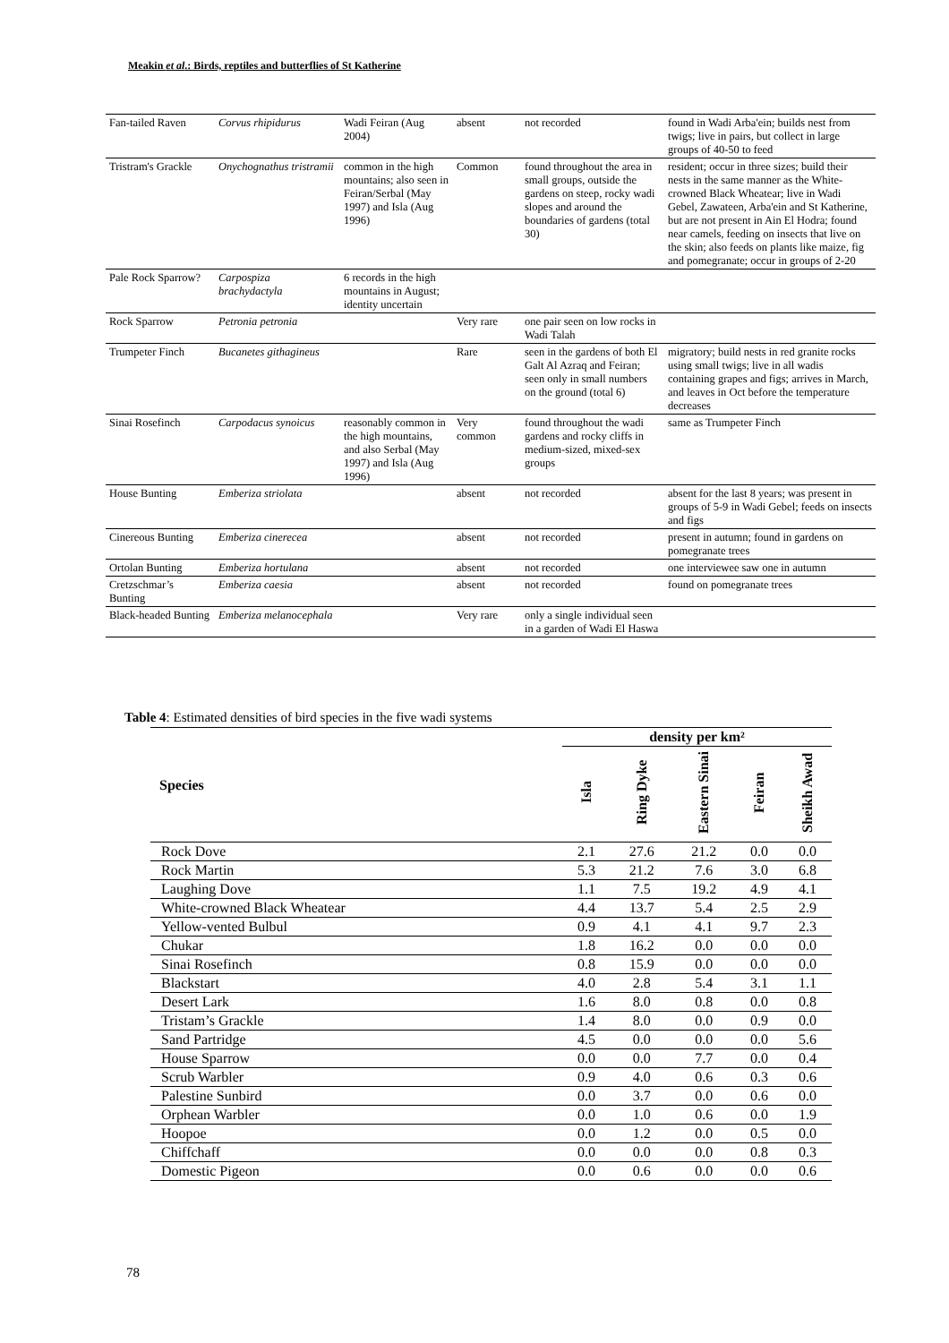Meakin et al.: Birds, reptiles and butterflies of St Katherine
| Fan-tailed Raven | Corvus rhipidurus | Wadi Feiran (Aug 2004) | absent | not recorded | found in Wadi Arba'ein; builds nest from twigs; live in pairs, but collect in large groups of 40-50 to feed |
| Tristram's Grackle | Onychognathus tristramii | common in the high mountains; also seen in Feiran/Serbal (May 1997) and Isla (Aug 1996) | Common | found throughout the area in small groups, outside the gardens on steep, rocky wadi slopes and around the boundaries of gardens (total 30) | resident; occur in three sizes; build their nests in the same manner as the White-crowned Black Wheatear; live in Wadi Gebel, Zawateen, Arba'ein and St Katherine, but are not present in Ain El Hodra; found near camels, feeding on insects that live on the skin; also feeds on plants like maize, fig and pomegranate; occur in groups of 2-20 |
| Pale Rock Sparrow? | Carpospiza brachydactyla | 6 records in the high mountains in August; identity uncertain | | | |
| Rock Sparrow | Petronia petronia | | Very rare | one pair seen on low rocks in Wadi Talah | |
| Trumpeter Finch | Bucanetes githagineus | | Rare | seen in the gardens of both El Galt Al Azraq and Feiran; seen only in small numbers on the ground (total 6) | migratory; build nests in red granite rocks using small twigs; live in all wadis containing grapes and figs; arrives in March, and leaves in Oct before the temperature decreases |
| Sinai Rosefinch | Carpodacus synoicus | reasonably common in the high mountains, and also Serbal (May 1997) and Isla (Aug 1996) | Very common | found throughout the wadi gardens and rocky cliffs in medium-sized, mixed-sex groups | same as Trumpeter Finch |
| House Bunting | Emberiza striolata | | absent | not recorded | absent for the last 8 years; was present in groups of 5-9 in Wadi Gebel; feeds on insects and figs |
| Cinereous Bunting | Emberiza cinerecea | | absent | not recorded | present in autumn; found in gardens on pomegranate trees |
| Ortolan Bunting | Emberiza hortulana | | absent | not recorded | one interviewee saw one in autumn |
| Cretzschmar’s Bunting | Emberiza caesia | | absent | not recorded | found on pomegranate trees |
| Black-headed Bunting | Emberiza melanocephala | | Very rare | only a single individual seen in a garden of Wadi El Haswa | |
Table 4: Estimated densities of bird species in the five wadi systems
| Species | density per km² | | | | |
| --- | --- | --- | --- | --- | --- |
| | Isla | Ring Dyke | Eastern Sinai | Feiran | Sheikh Awad |
| Rock Dove | 2.1 | 27.6 | 21.2 | 0.0 | 0.0 |
| Rock Martin | 5.3 | 21.2 | 7.6 | 3.0 | 6.8 |
| Laughing Dove | 1.1 | 7.5 | 19.2 | 4.9 | 4.1 |
| White-crowned Black Wheatear | 4.4 | 13.7 | 5.4 | 2.5 | 2.9 |
| Yellow-vented Bulbul | 0.9 | 4.1 | 4.1 | 9.7 | 2.3 |
| Chukar | 1.8 | 16.2 | 0.0 | 0.0 | 0.0 |
| Sinai Rosefinch | 0.8 | 15.9 | 0.0 | 0.0 | 0.0 |
| Blackstart | 4.0 | 2.8 | 5.4 | 3.1 | 1.1 |
| Desert Lark | 1.6 | 8.0 | 0.8 | 0.0 | 0.8 |
| Tristam’s Grackle | 1.4 | 8.0 | 0.0 | 0.9 | 0.0 |
| Sand Partridge | 4.5 | 0.0 | 0.0 | 0.0 | 5.6 |
| House Sparrow | 0.0 | 0.0 | 7.7 | 0.0 | 0.4 |
| Scrub Warbler | 0.9 | 4.0 | 0.6 | 0.3 | 0.6 |
| Palestine Sunbird | 0.0 | 3.7 | 0.0 | 0.6 | 0.0 |
| Orphean Warbler | 0.0 | 1.0 | 0.6 | 0.0 | 1.9 |
| Hoopoe | 0.0 | 1.2 | 0.0 | 0.5 | 0.0 |
| Chiffchaff | 0.0 | 0.0 | 0.0 | 0.8 | 0.3 |
| Domestic Pigeon | 0.0 | 0.6 | 0.0 | 0.0 | 0.6 |
78